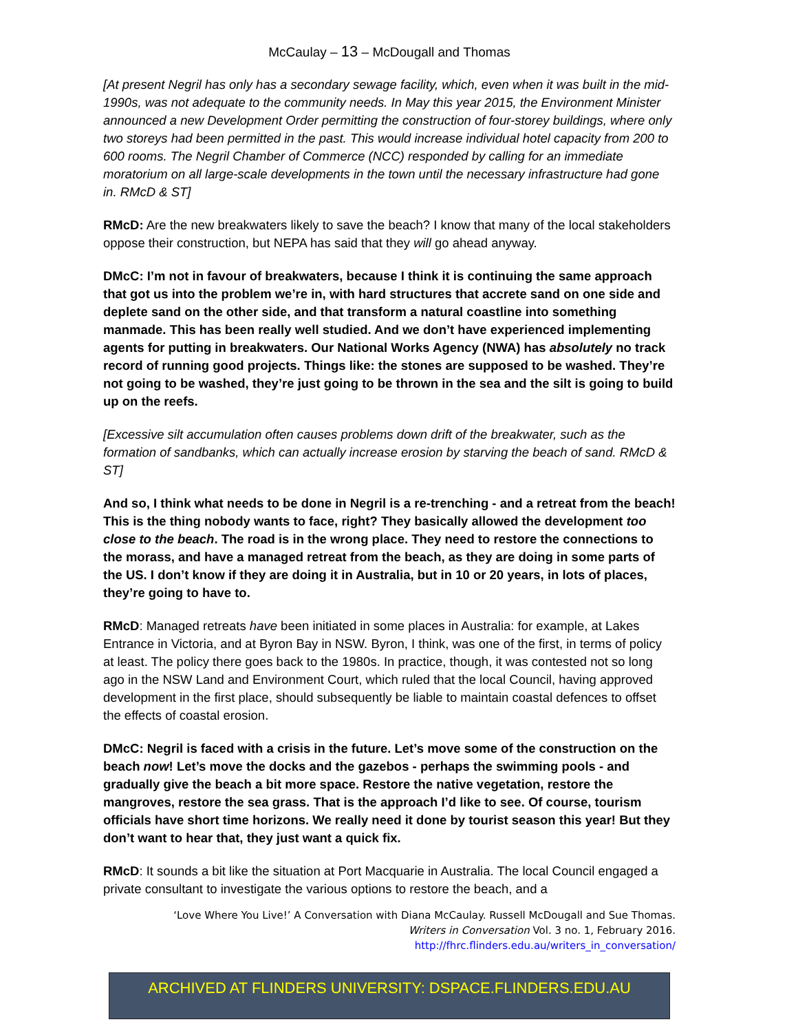McCaulay – 13 – McDougall and Thomas
[At present Negril has only has a secondary sewage facility, which, even when it was built in the mid-1990s, was not adequate to the community needs. In May this year 2015, the Environment Minister announced a new Development Order permitting the construction of four-storey buildings, where only two storeys had been permitted in the past. This would increase individual hotel capacity from 200 to 600 rooms. The Negril Chamber of Commerce (NCC) responded by calling for an immediate moratorium on all large-scale developments in the town until the necessary infrastructure had gone in. RMcD & ST]
RMcD: Are the new breakwaters likely to save the beach? I know that many of the local stakeholders oppose their construction, but NEPA has said that they will go ahead anyway.
DMcC: I’m not in favour of breakwaters, because I think it is continuing the same approach that got us into the problem we’re in, with hard structures that accrete sand on one side and deplete sand on the other side, and that transform a natural coastline into something manmade. This has been really well studied. And we don’t have experienced implementing agents for putting in breakwaters. Our National Works Agency (NWA) has absolutely no track record of running good projects. Things like: the stones are supposed to be washed. They’re not going to be washed, they’re just going to be thrown in the sea and the silt is going to build up on the reefs.
[Excessive silt accumulation often causes problems down drift of the breakwater, such as the formation of sandbanks, which can actually increase erosion by starving the beach of sand. RMcD & ST]
And so, I think what needs to be done in Negril is a re-trenching - and a retreat from the beach! This is the thing nobody wants to face, right? They basically allowed the development too close to the beach. The road is in the wrong place. They need to restore the connections to the morass, and have a managed retreat from the beach, as they are doing in some parts of the US. I don’t know if they are doing it in Australia, but in 10 or 20 years, in lots of places, they’re going to have to.
RMcD: Managed retreats have been initiated in some places in Australia: for example, at Lakes Entrance in Victoria, and at Byron Bay in NSW. Byron, I think, was one of the first, in terms of policy at least. The policy there goes back to the 1980s. In practice, though, it was contested not so long ago in the NSW Land and Environment Court, which ruled that the local Council, having approved development in the first place, should subsequently be liable to maintain coastal defences to offset the effects of coastal erosion.
DMcC: Negril is faced with a crisis in the future. Let’s move some of the construction on the beach now! Let’s move the docks and the gazebos - perhaps the swimming pools - and gradually give the beach a bit more space. Restore the native vegetation, restore the mangroves, restore the sea grass. That is the approach I’d like to see. Of course, tourism officials have short time horizons. We really need it done by tourist season this year! But they don’t want to hear that, they just want a quick fix.
RMcD: It sounds a bit like the situation at Port Macquarie in Australia. The local Council engaged a private consultant to investigate the various options to restore the beach, and a
‘Love Where You Live!’ A Conversation with Diana McCaulay. Russell McDougall and Sue Thomas.
Writers in Conversation Vol. 3 no. 1, February 2016.
http://fhrc.flinders.edu.au/writers_in_conversation/
ARCHIVED AT FLINDERS UNIVERSITY: DSPACE.FLINDERS.EDU.AU